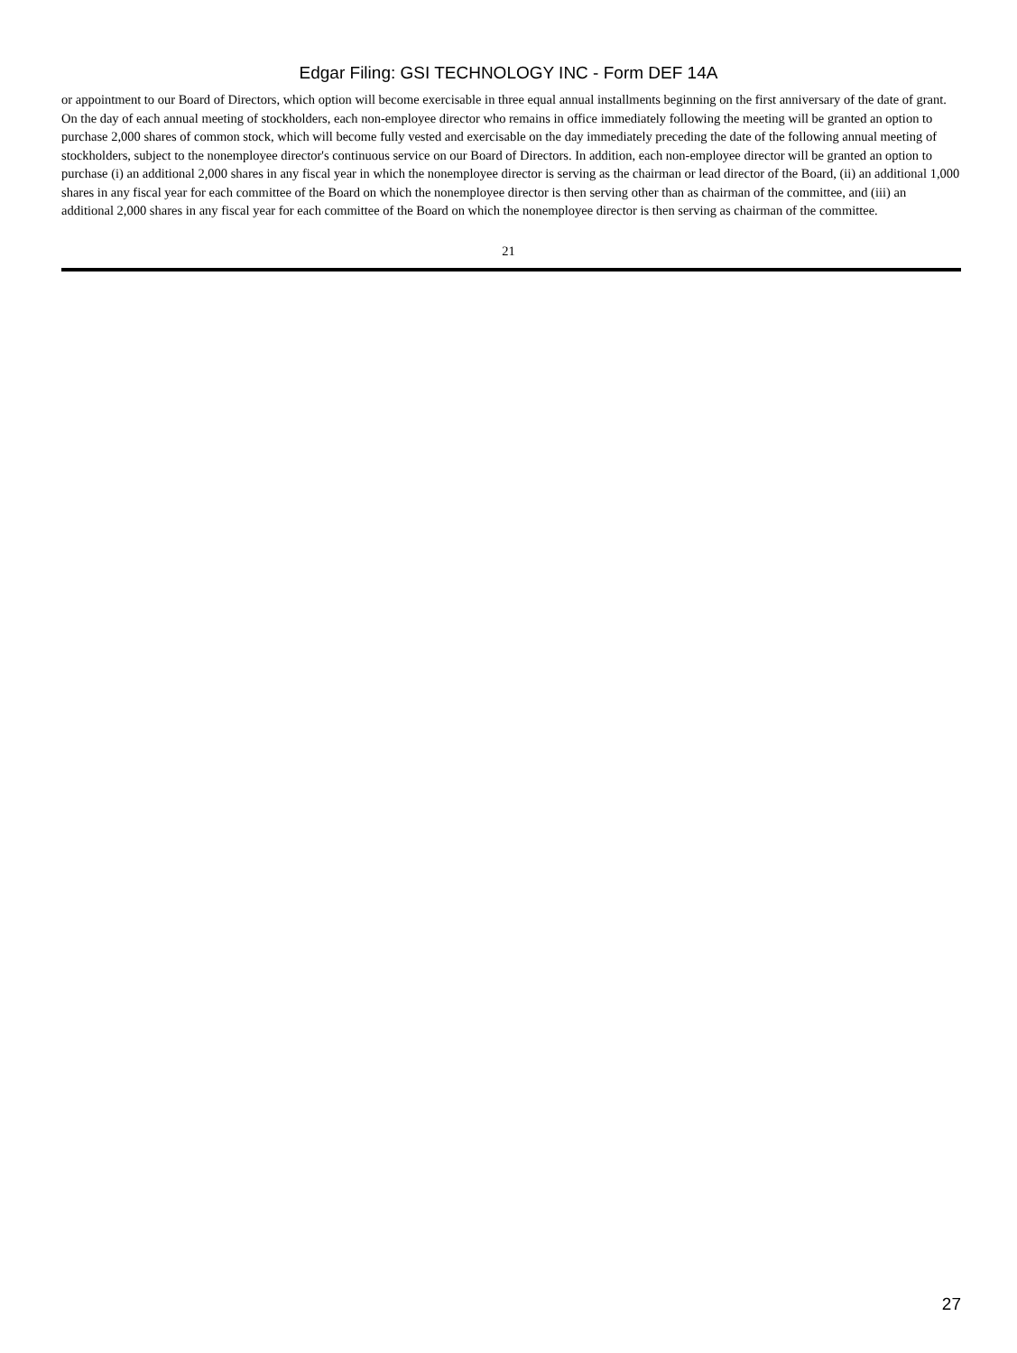Edgar Filing: GSI TECHNOLOGY INC - Form DEF 14A
or appointment to our Board of Directors, which option will become exercisable in three equal annual installments beginning on the first anniversary of the date of grant. On the day of each annual meeting of stockholders, each non-employee director who remains in office immediately following the meeting will be granted an option to purchase 2,000 shares of common stock, which will become fully vested and exercisable on the day immediately preceding the date of the following annual meeting of stockholders, subject to the nonemployee director's continuous service on our Board of Directors. In addition, each non-employee director will be granted an option to purchase (i) an additional 2,000 shares in any fiscal year in which the nonemployee director is serving as the chairman or lead director of the Board, (ii) an additional 1,000 shares in any fiscal year for each committee of the Board on which the nonemployee director is then serving other than as chairman of the committee, and (iii) an additional 2,000 shares in any fiscal year for each committee of the Board on which the nonemployee director is then serving as chairman of the committee.
21
27